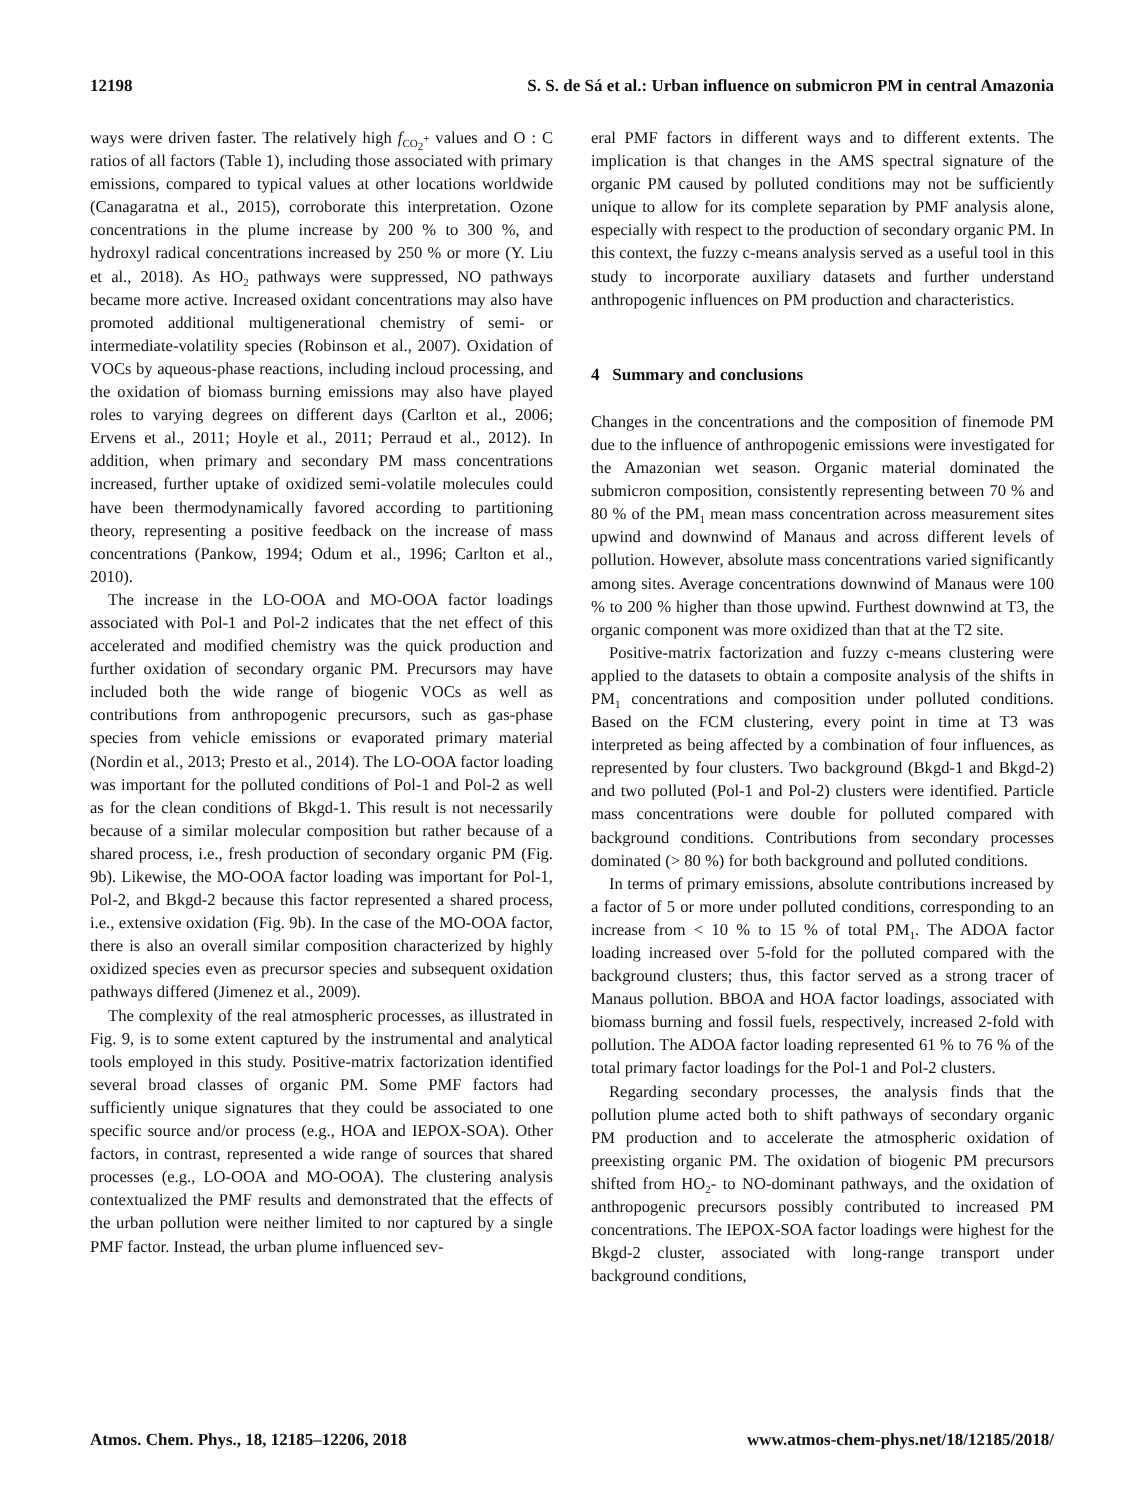12198 S. S. de Sá et al.: Urban influence on submicron PM in central Amazonia
ways were driven faster. The relatively high f<sub>CO<sub>2</sub><sup>+</sup></sub> values and O : C ratios of all factors (Table 1), including those associated with primary emissions, compared to typical values at other locations worldwide (Canagaratna et al., 2015), corroborate this interpretation. Ozone concentrations in the plume increase by 200 % to 300 %, and hydroxyl radical concentrations increased by 250 % or more (Y. Liu et al., 2018). As HO<sub>2</sub> pathways were suppressed, NO pathways became more active. Increased oxidant concentrations may also have promoted additional multigenerational chemistry of semi- or intermediate-volatility species (Robinson et al., 2007). Oxidation of VOCs by aqueous-phase reactions, including incloud processing, and the oxidation of biomass burning emissions may also have played roles to varying degrees on different days (Carlton et al., 2006; Ervens et al., 2011; Hoyle et al., 2011; Perraud et al., 2012). In addition, when primary and secondary PM mass concentrations increased, further uptake of oxidized semi-volatile molecules could have been thermodynamically favored according to partitioning theory, representing a positive feedback on the increase of mass concentrations (Pankow, 1994; Odum et al., 1996; Carlton et al., 2010).
The increase in the LO-OOA and MO-OOA factor loadings associated with Pol-1 and Pol-2 indicates that the net effect of this accelerated and modified chemistry was the quick production and further oxidation of secondary organic PM. Precursors may have included both the wide range of biogenic VOCs as well as contributions from anthropogenic precursors, such as gas-phase species from vehicle emissions or evaporated primary material (Nordin et al., 2013; Presto et al., 2014). The LO-OOA factor loading was important for the polluted conditions of Pol-1 and Pol-2 as well as for the clean conditions of Bkgd-1. This result is not necessarily because of a similar molecular composition but rather because of a shared process, i.e., fresh production of secondary organic PM (Fig. 9b). Likewise, the MO-OOA factor loading was important for Pol-1, Pol-2, and Bkgd-2 because this factor represented a shared process, i.e., extensive oxidation (Fig. 9b). In the case of the MO-OOA factor, there is also an overall similar composition characterized by highly oxidized species even as precursor species and subsequent oxidation pathways differed (Jimenez et al., 2009).
The complexity of the real atmospheric processes, as illustrated in Fig. 9, is to some extent captured by the instrumental and analytical tools employed in this study. Positive-matrix factorization identified several broad classes of organic PM. Some PMF factors had sufficiently unique signatures that they could be associated to one specific source and/or process (e.g., HOA and IEPOX-SOA). Other factors, in contrast, represented a wide range of sources that shared processes (e.g., LO-OOA and MO-OOA). The clustering analysis contextualized the PMF results and demonstrated that the effects of the urban pollution were neither limited to nor captured by a single PMF factor. Instead, the urban plume influenced sev-
eral PMF factors in different ways and to different extents. The implication is that changes in the AMS spectral signature of the organic PM caused by polluted conditions may not be sufficiently unique to allow for its complete separation by PMF analysis alone, especially with respect to the production of secondary organic PM. In this context, the fuzzy c-means analysis served as a useful tool in this study to incorporate auxiliary datasets and further understand anthropogenic influences on PM production and characteristics.
4 Summary and conclusions
Changes in the concentrations and the composition of finemode PM due to the influence of anthropogenic emissions were investigated for the Amazonian wet season. Organic material dominated the submicron composition, consistently representing between 70 % and 80 % of the PM<sub>1</sub> mean mass concentration across measurement sites upwind and downwind of Manaus and across different levels of pollution. However, absolute mass concentrations varied significantly among sites. Average concentrations downwind of Manaus were 100 % to 200 % higher than those upwind. Furthest downwind at T3, the organic component was more oxidized than that at the T2 site.
Positive-matrix factorization and fuzzy c-means clustering were applied to the datasets to obtain a composite analysis of the shifts in PM<sub>1</sub> concentrations and composition under polluted conditions. Based on the FCM clustering, every point in time at T3 was interpreted as being affected by a combination of four influences, as represented by four clusters. Two background (Bkgd-1 and Bkgd-2) and two polluted (Pol-1 and Pol-2) clusters were identified. Particle mass concentrations were double for polluted compared with background conditions. Contributions from secondary processes dominated (> 80 %) for both background and polluted conditions.
In terms of primary emissions, absolute contributions increased by a factor of 5 or more under polluted conditions, corresponding to an increase from < 10 % to 15 % of total PM<sub>1</sub>. The ADOA factor loading increased over 5-fold for the polluted compared with the background clusters; thus, this factor served as a strong tracer of Manaus pollution. BBOA and HOA factor loadings, associated with biomass burning and fossil fuels, respectively, increased 2-fold with pollution. The ADOA factor loading represented 61 % to 76 % of the total primary factor loadings for the Pol-1 and Pol-2 clusters.
Regarding secondary processes, the analysis finds that the pollution plume acted both to shift pathways of secondary organic PM production and to accelerate the atmospheric oxidation of preexisting organic PM. The oxidation of biogenic PM precursors shifted from HO<sub>2</sub>- to NO-dominant pathways, and the oxidation of anthropogenic precursors possibly contributed to increased PM concentrations. The IEPOX-SOA factor loadings were highest for the Bkgd-2 cluster, associated with long-range transport under background conditions,
Atmos. Chem. Phys., 18, 12185–12206, 2018 www.atmos-chem-phys.net/18/12185/2018/